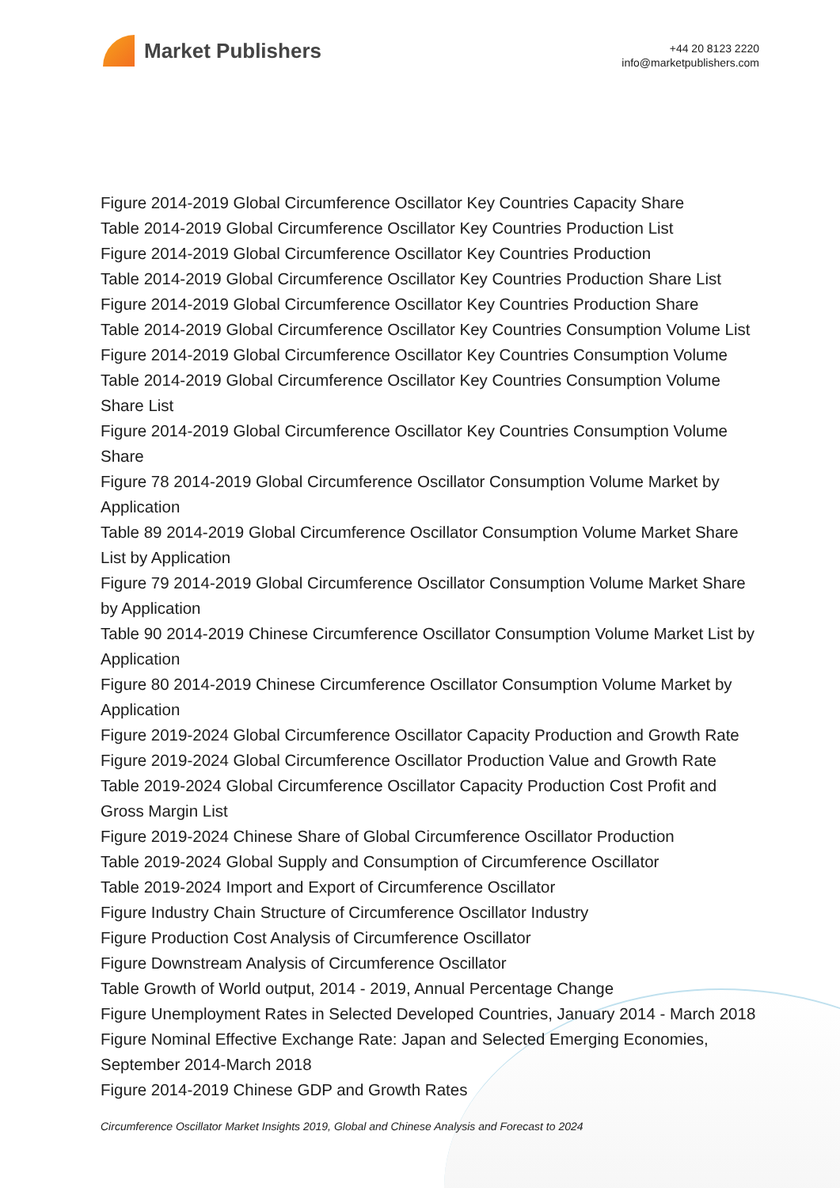Market Publishers
+44 20 8123 2220
info@marketpublishers.com
Figure 2014-2019 Global Circumference Oscillator Key Countries Capacity Share
Table 2014-2019 Global Circumference Oscillator Key Countries Production List
Figure 2014-2019 Global Circumference Oscillator Key Countries Production
Table 2014-2019 Global Circumference Oscillator Key Countries Production Share List
Figure 2014-2019 Global Circumference Oscillator Key Countries Production Share
Table 2014-2019 Global Circumference Oscillator Key Countries Consumption Volume List
Figure 2014-2019 Global Circumference Oscillator Key Countries Consumption Volume
Table 2014-2019 Global Circumference Oscillator Key Countries Consumption Volume Share List
Figure 2014-2019 Global Circumference Oscillator Key Countries Consumption Volume Share
Figure 78 2014-2019 Global Circumference Oscillator Consumption Volume Market by Application
Table 89 2014-2019 Global Circumference Oscillator Consumption Volume Market Share List by Application
Figure 79 2014-2019 Global Circumference Oscillator Consumption Volume Market Share by Application
Table 90 2014-2019 Chinese Circumference Oscillator Consumption Volume Market List by Application
Figure 80 2014-2019 Chinese Circumference Oscillator Consumption Volume Market by Application
Figure 2019-2024 Global Circumference Oscillator Capacity Production and Growth Rate
Figure 2019-2024 Global Circumference Oscillator Production Value and Growth Rate
Table 2019-2024 Global Circumference Oscillator Capacity Production Cost Profit and Gross Margin List
Figure 2019-2024 Chinese Share of Global Circumference Oscillator Production
Table 2019-2024 Global Supply and Consumption of Circumference Oscillator
Table 2019-2024 Import and Export of Circumference Oscillator
Figure Industry Chain Structure of Circumference Oscillator Industry
Figure Production Cost Analysis of Circumference Oscillator
Figure Downstream Analysis of Circumference Oscillator
Table Growth of World output, 2014 - 2019, Annual Percentage Change
Figure Unemployment Rates in Selected Developed Countries, January 2014 - March 2018
Figure Nominal Effective Exchange Rate: Japan and Selected Emerging Economies, September 2014-March 2018
Figure 2014-2019 Chinese GDP and Growth Rates
Circumference Oscillator Market Insights 2019, Global and Chinese Analysis and Forecast to 2024